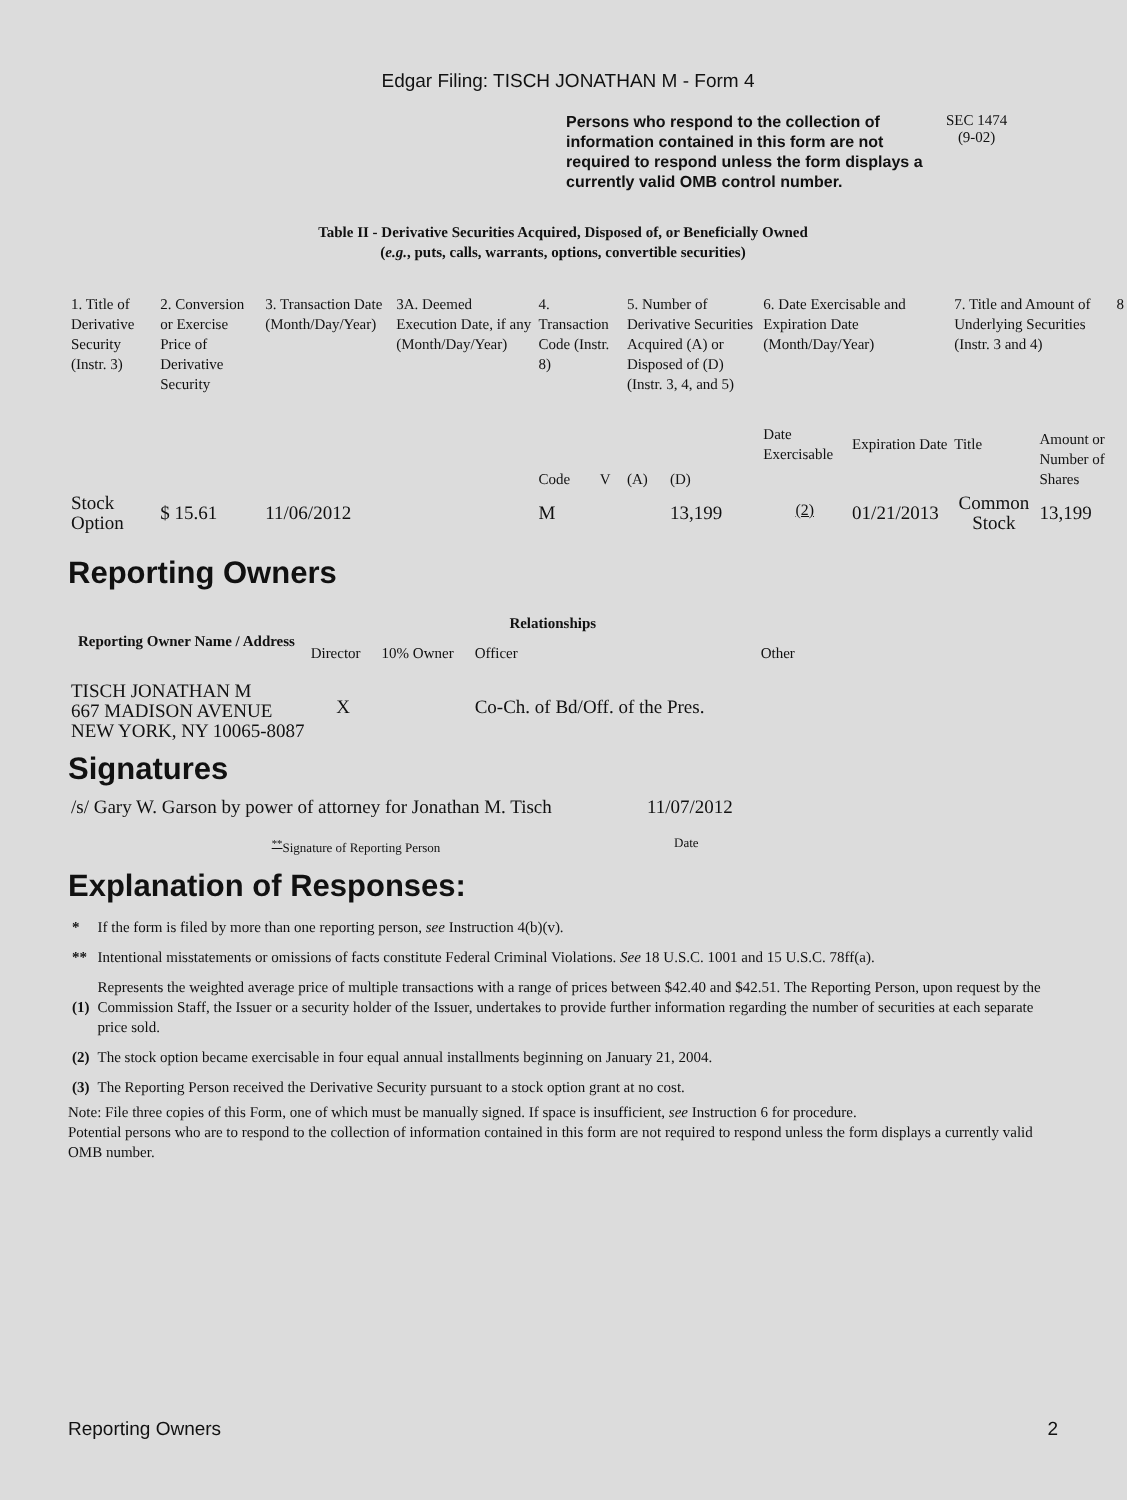Edgar Filing: TISCH JONATHAN M - Form 4
Persons who respond to the collection of information contained in this form are not required to respond unless the form displays a currently valid OMB control number.
SEC 1474
(9-02)
Table II - Derivative Securities Acquired, Disposed of, or Beneficially Owned
(e.g., puts, calls, warrants, options, convertible securities)
| 1. Title of Derivative Security (Instr. 3) | 2. Conversion or Exercise Price of Derivative Security | 3. Transaction Date (Month/Day/Year) | 3A. Deemed Execution Date, if any (Month/Day/Year) | 4. Transaction Code (Instr. 8) | | 5. Number of Derivative Securities Acquired (A) or Disposed of (D) (Instr. 3, 4, and 5) | | 6. Date Exercisable and Expiration Date (Month/Day/Year) | | 7. Title and Amount of Underlying Securities (Instr. 3 and 4) | | 8 |
| --- | --- | --- | --- | --- | --- | --- | --- | --- | --- | --- | --- | --- |
| | | | | Code | V | (A) | (D) | Date Exercisable | Expiration Date | Title | Amount or Number of Shares | |
| Stock Option | $ 15.61 | 11/06/2012 | | M | | | 13,199 | <sup>(2)</sup> | 01/21/2013 | Common Stock | 13,199 | |
Reporting Owners
| Reporting Owner Name / Address | Relationships | | | |
| --- | --- | --- | --- | --- |
| | Director | 10% Owner | Officer | Other |
| TISCH JONATHAN M 667 MADISON AVENUE NEW YORK, NY 10065-8087 | X | | Co-Ch. of Bd/Off. of the Pres. | |
Signatures
| /s/ Gary W. Garson by power of attorney for Jonathan M. Tisch | 11/07/2012 |
| <sup>**</sup> Signature of Reporting Person | Date |
Explanation of Responses:
| * | If the form is filed by more than one reporting person, see Instruction 4(b)(v). |
| ** | Intentional misstatements or omissions of facts constitute Federal Criminal Violations. See 18 U.S.C. 1001 and 15 U.S.C. 78ff(a). |
| (1) | Represents the weighted average price of multiple transactions with a range of prices between $42.40 and $42.51. The Reporting Person, upon request by the Commission Staff, the Issuer or a security holder of the Issuer, undertakes to provide further information regarding the number of securities at each separate price sold. |
| (2) | The stock option became exercisable in four equal annual installments beginning on January 21, 2004. |
| (3) | The Reporting Person received the Derivative Security pursuant to a stock option grant at no cost. |
Note: File three copies of this Form, one of which must be manually signed. If space is insufficient, see Instruction 6 for procedure.
Potential persons who are to respond to the collection of information contained in this form are not required to respond unless the form displays a currently valid OMB number.
Reporting Owners 2